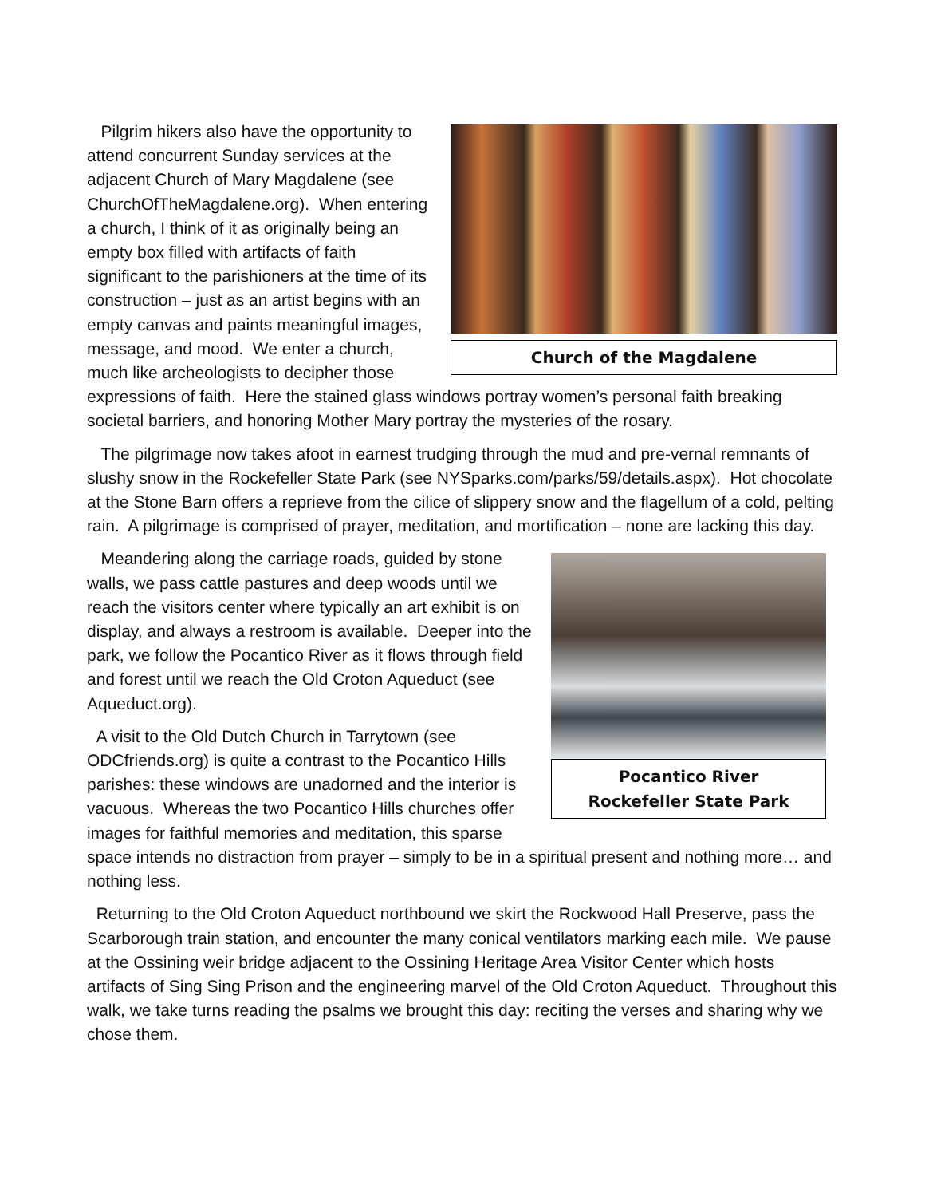Church of the Magdalene
Pilgrim hikers also have the opportunity to attend concurrent Sunday services at the adjacent Church of Mary Magdalene (see ChurchOfTheMagdalene.org). When entering a church, I think of it as originally being an empty box filled with artifacts of faith significant to the parishioners at the time of its construction – just as an artist begins with an empty canvas and paints meaningful images, message, and mood. We enter a church, much like archeologists to decipher those expressions of faith. Here the stained glass windows portray women’s personal faith breaking societal barriers, and honoring Mother Mary portray the mysteries of the rosary.
The pilgrimage now takes afoot in earnest trudging through the mud and pre-vernal remnants of slushy snow in the Rockefeller State Park (see NYSparks.com/parks/59/details.aspx). Hot chocolate at the Stone Barn offers a reprieve from the cilice of slippery snow and the flagellum of a cold, pelting rain. A pilgrimage is comprised of prayer, meditation, and mortification – none are lacking this day.
Pocantico River
Rockefeller State Park
Meandering along the carriage roads, guided by stone walls, we pass cattle pastures and deep woods until we reach the visitors center where typically an art exhibit is on display, and always a restroom is available. Deeper into the park, we follow the Pocantico River as it flows through field and forest until we reach the Old Croton Aqueduct (see Aqueduct.org).
A visit to the Old Dutch Church in Tarrytown (see ODCfriends.org) is quite a contrast to the Pocantico Hills parishes: these windows are unadorned and the interior is vacuous. Whereas the two Pocantico Hills churches offer images for faithful memories and meditation, this sparse space intends no distraction from prayer – simply to be in a spiritual present and nothing more… and nothing less.
Returning to the Old Croton Aqueduct northbound we skirt the Rockwood Hall Preserve, pass the Scarborough train station, and encounter the many conical ventilators marking each mile. We pause at the Ossining weir bridge adjacent to the Ossining Heritage Area Visitor Center which hosts artifacts of Sing Sing Prison and the engineering marvel of the Old Croton Aqueduct. Throughout this walk, we take turns reading the psalms we brought this day: reciting the verses and sharing why we chose them.